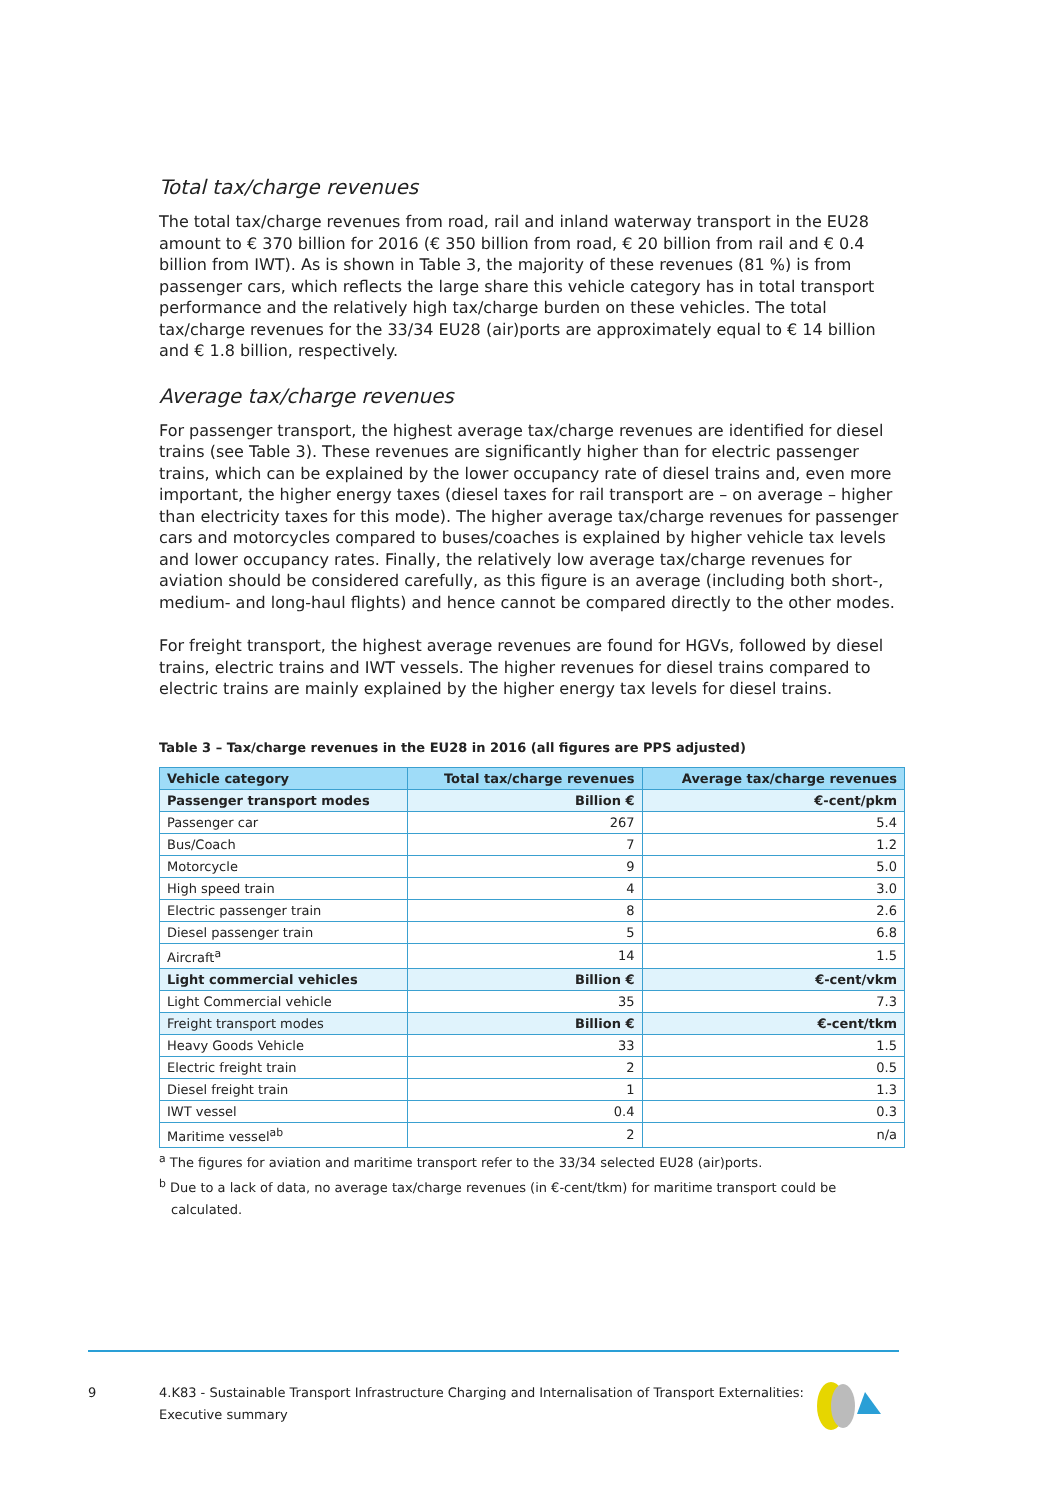Total tax/charge revenues
The total tax/charge revenues from road, rail and inland waterway transport in the EU28 amount to € 370 billion for 2016 (€ 350 billion from road, € 20 billion from rail and € 0.4 billion from IWT). As is shown in Table 3, the majority of these revenues (81 %) is from passenger cars, which reflects the large share this vehicle category has in total transport performance and the relatively high tax/charge burden on these vehicles. The total tax/charge revenues for the 33/34 EU28 (air)ports are approximately equal to € 14 billion and € 1.8 billion, respectively.
Average tax/charge revenues
For passenger transport, the highest average tax/charge revenues are identified for diesel trains (see Table 3). These revenues are significantly higher than for electric passenger trains, which can be explained by the lower occupancy rate of diesel trains and, even more important, the higher energy taxes (diesel taxes for rail transport are – on average – higher than electricity taxes for this mode). The higher average tax/charge revenues for passenger cars and motorcycles compared to buses/coaches is explained by higher vehicle tax levels and lower occupancy rates. Finally, the relatively low average tax/charge revenues for aviation should be considered carefully, as this figure is an average (including both short-, medium- and long-haul flights) and hence cannot be compared directly to the other modes.
For freight transport, the highest average revenues are found for HGVs, followed by diesel trains, electric trains and IWT vessels. The higher revenues for diesel trains compared to electric trains are mainly explained by the higher energy tax levels for diesel trains.
Table 3 – Tax/charge revenues in the EU28 in 2016 (all figures are PPS adjusted)
| Vehicle category | Total tax/charge revenues | Average tax/charge revenues |
| --- | --- | --- |
| Passenger transport modes | Billion € | €-cent/pkm |
| Passenger car | 267 | 5.4 |
| Bus/Coach | 7 | 1.2 |
| Motorcycle | 9 | 5.0 |
| High speed train | 4 | 3.0 |
| Electric passenger train | 8 | 2.6 |
| Diesel passenger train | 5 | 6.8 |
| Aircraft<sup>a</sup> | 14 | 1.5 |
| Light commercial vehicles | Billion € | €-cent/vkm |
| Light Commercial vehicle | 35 | 7.3 |
| Freight transport modes | Billion € | €-cent/tkm |
| Heavy Goods Vehicle | 33 | 1.5 |
| Electric freight train | 2 | 0.5 |
| Diesel freight train | 1 | 1.3 |
| IWT vessel | 0.4 | 0.3 |
| Maritime vessel<sup>ab</sup> | 2 | n/a |
<sup>a</sup> The figures for aviation and maritime transport refer to the 33/34 selected EU28 (air)ports.
<sup>b</sup> Due to a lack of data, no average tax/charge revenues (in €-cent/tkm) for maritime transport could be calculated.
9 4.K83 - Sustainable Transport Infrastructure Charging and Internalisation of Transport Externalities: Executive summary